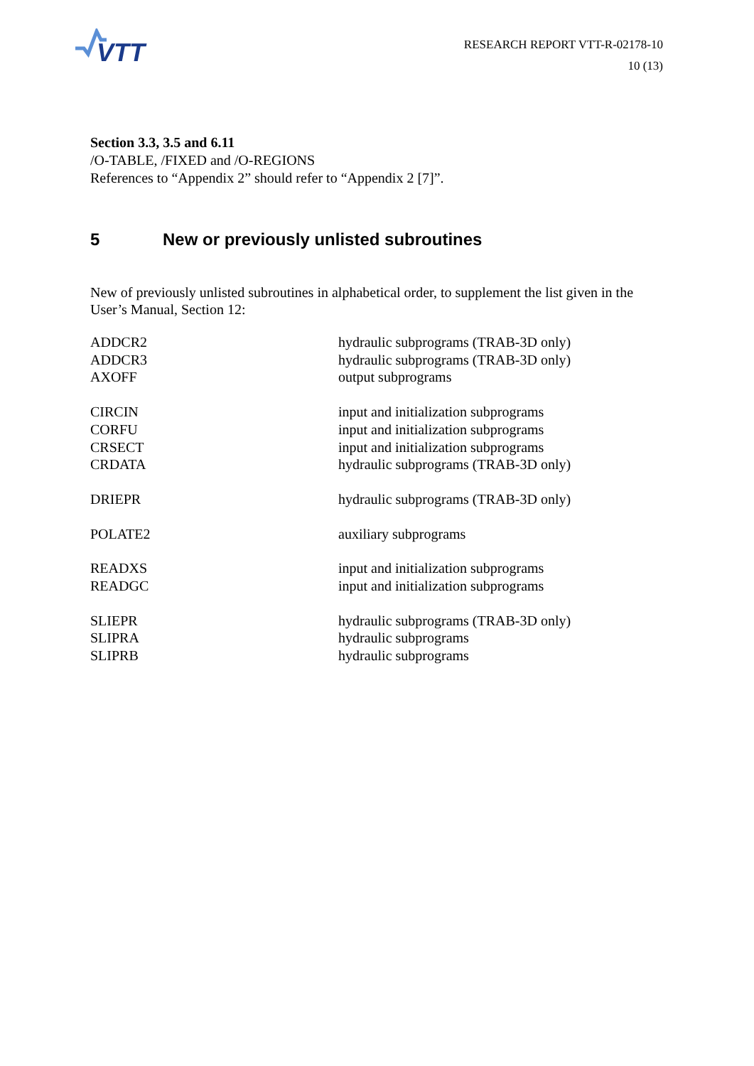VTT
RESEARCH REPORT VTT-R-02178-10
10 (13)
Section 3.3, 3.5 and 6.11
/O-TABLE, /FIXED and /O-REGIONS
References to “Appendix 2” should refer to “Appendix 2 [7]”.
5 New or previously unlisted subroutines
New of previously unlisted subroutines in alphabetical order, to supplement the list given in the User’s Manual, Section 12:
| ADDCR2 | hydraulic subprograms (TRAB-3D only) |
| ADDCR3 | hydraulic subprograms (TRAB-3D only) |
| AXOFF | output subprograms |
| CIRCIN | input and initialization subprograms |
| CORFU | input and initialization subprograms |
| CRSECT | input and initialization subprograms |
| CRDATA | hydraulic subprograms (TRAB-3D only) |
| DRIEPR | hydraulic subprograms (TRAB-3D only) |
| POLATE2 | auxiliary subprograms |
| READXS | input and initialization subprograms |
| READGC | input and initialization subprograms |
| SLIEPR | hydraulic subprograms (TRAB-3D only) |
| SLIPRA | hydraulic subprograms |
| SLIPRB | hydraulic subprograms |